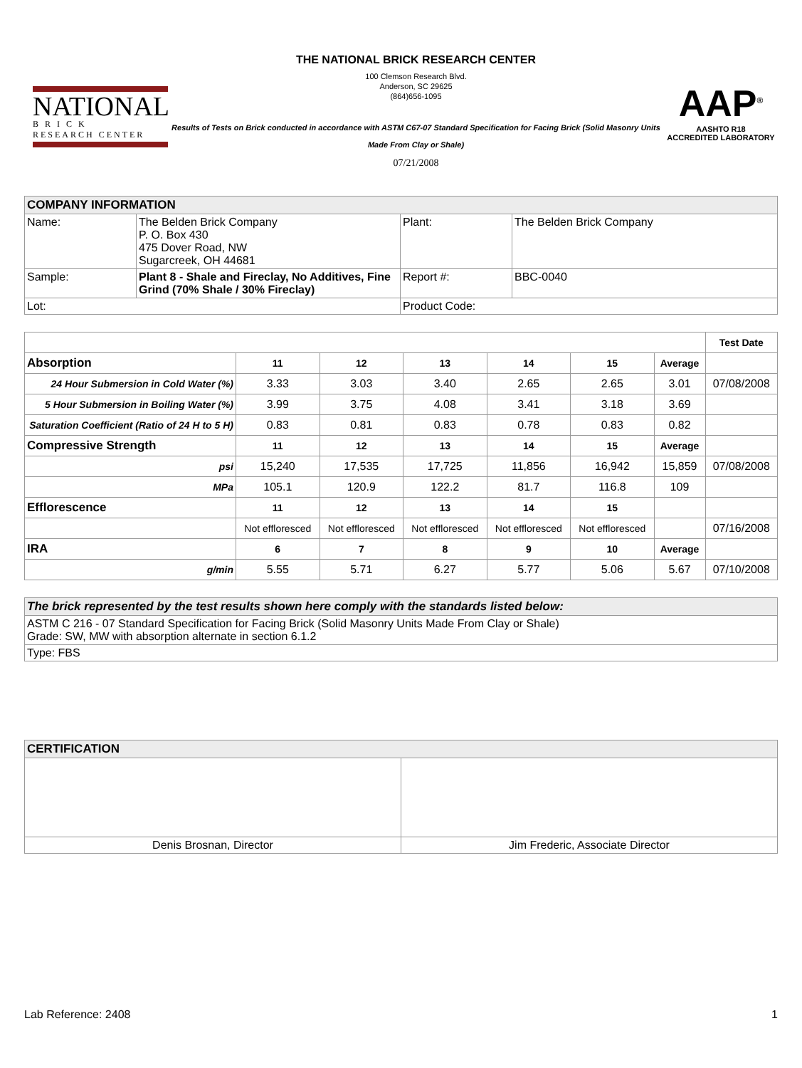NATIONAL
B R I C K
RESEARCH CENTER
THE NATIONAL BRICK RESEARCH CENTER
100 Clemson Research Blvd.
Anderson, SC 29625
(864)656-1095
Results of Tests on Brick conducted in accordance with ASTM C67-07 Standard Specification for Facing Brick (Solid Masonry Units Made From Clay or Shale)
07/21/2008
AAP<sup>®</sup>
AASHTO R18
ACCREDITED LABORATORY
| COMPANY INFORMATION | | | |
| Name: | The Belden Brick Company P. O. Box 430 475 Dover Road, NW Sugarcreek, OH 44681 | Plant: | The Belden Brick Company |
| Sample: | Plant 8 - Shale and Fireclay, No Additives, Fine Grind (70% Shale / 30% Fireclay) | Report #: | BBC-0040 |
| Lot: | | Product Code: | |
| | | | | | | | Test Date |
| Absorption | 11 | 12 | 13 | 14 | 15 | Average | |
| 24 Hour Submersion in Cold Water (%) | 3.33 | 3.03 | 3.40 | 2.65 | 2.65 | 3.01 | 07/08/2008 |
| 5 Hour Submersion in Boiling Water (%) | 3.99 | 3.75 | 4.08 | 3.41 | 3.18 | 3.69 | |
| Saturation Coefficient (Ratio of 24 H to 5 H) | 0.83 | 0.81 | 0.83 | 0.78 | 0.83 | 0.82 | |
| Compressive Strength | 11 | 12 | 13 | 14 | 15 | Average | |
| psi | 15,240 | 17,535 | 17,725 | 11,856 | 16,942 | 15,859 | 07/08/2008 |
| MPa | 105.1 | 120.9 | 122.2 | 81.7 | 116.8 | 109 | |
| Efflorescence | 11 | 12 | 13 | 14 | 15 | | |
| | Not effloresced | Not effloresced | Not effloresced | Not effloresced | Not effloresced | | 07/16/2008 |
| IRA | 6 | 7 | 8 | 9 | 10 | Average | |
| g/min | 5.55 | 5.71 | 6.27 | 5.77 | 5.06 | 5.67 | 07/10/2008 |
| The brick represented by the test results shown here comply with the standards listed below: |
| ASTM C 216 - 07 Standard Specification for Facing Brick (Solid Masonry Units Made From Clay or Shale) Grade: SW, MW with absorption alternate in section 6.1.2 |
| Type: FBS |
| CERTIFICATION | |
| Denis Brosnan, Director | Jim Frederic, Associate Director |
Lab Reference: 2408 1